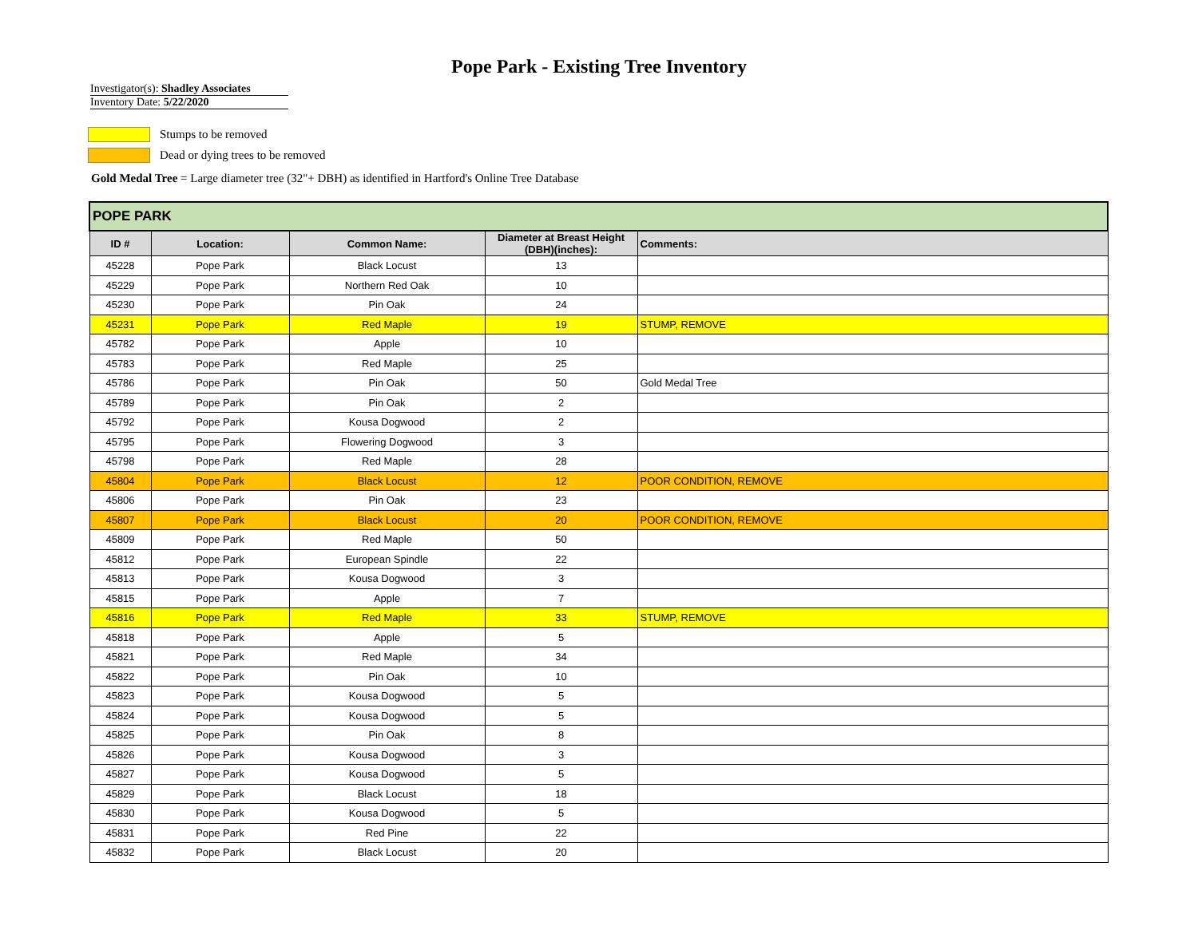Pope Park - Existing Tree Inventory
Investigator(s): Shadley Associates
Inventory Date: 5/22/2020
Stumps to be removed
Dead or dying trees to be removed
Gold Medal Tree = Large diameter tree (32"+ DBH) as identified in Hartford's Online Tree Database
| POPE PARK | | | | |
| --- | --- | --- | --- | --- |
| ID # | Location: | Common Name: | Diameter at Breast Height (DBH)(inches): | Comments: |
| 45228 | Pope Park | Black Locust | 13 | |
| 45229 | Pope Park | Northern Red Oak | 10 | |
| 45230 | Pope Park | Pin Oak | 24 | |
| 45231 | Pope Park | Red Maple | 19 | STUMP, REMOVE |
| 45782 | Pope Park | Apple | 10 | |
| 45783 | Pope Park | Red Maple | 25 | |
| 45786 | Pope Park | Pin Oak | 50 | Gold Medal Tree |
| 45789 | Pope Park | Pin Oak | 2 | |
| 45792 | Pope Park | Kousa Dogwood | 2 | |
| 45795 | Pope Park | Flowering Dogwood | 3 | |
| 45798 | Pope Park | Red Maple | 28 | |
| 45804 | Pope Park | Black Locust | 12 | POOR CONDITION, REMOVE |
| 45806 | Pope Park | Pin Oak | 23 | |
| 45807 | Pope Park | Black Locust | 20 | POOR CONDITION, REMOVE |
| 45809 | Pope Park | Red Maple | 50 | |
| 45812 | Pope Park | European Spindle | 22 | |
| 45813 | Pope Park | Kousa Dogwood | 3 | |
| 45815 | Pope Park | Apple | 7 | |
| 45816 | Pope Park | Red Maple | 33 | STUMP, REMOVE |
| 45818 | Pope Park | Apple | 5 | |
| 45821 | Pope Park | Red Maple | 34 | |
| 45822 | Pope Park | Pin Oak | 10 | |
| 45823 | Pope Park | Kousa Dogwood | 5 | |
| 45824 | Pope Park | Kousa Dogwood | 5 | |
| 45825 | Pope Park | Pin Oak | 8 | |
| 45826 | Pope Park | Kousa Dogwood | 3 | |
| 45827 | Pope Park | Kousa Dogwood | 5 | |
| 45829 | Pope Park | Black Locust | 18 | |
| 45830 | Pope Park | Kousa Dogwood | 5 | |
| 45831 | Pope Park | Red Pine | 22 | |
| 45832 | Pope Park | Black Locust | 20 | |